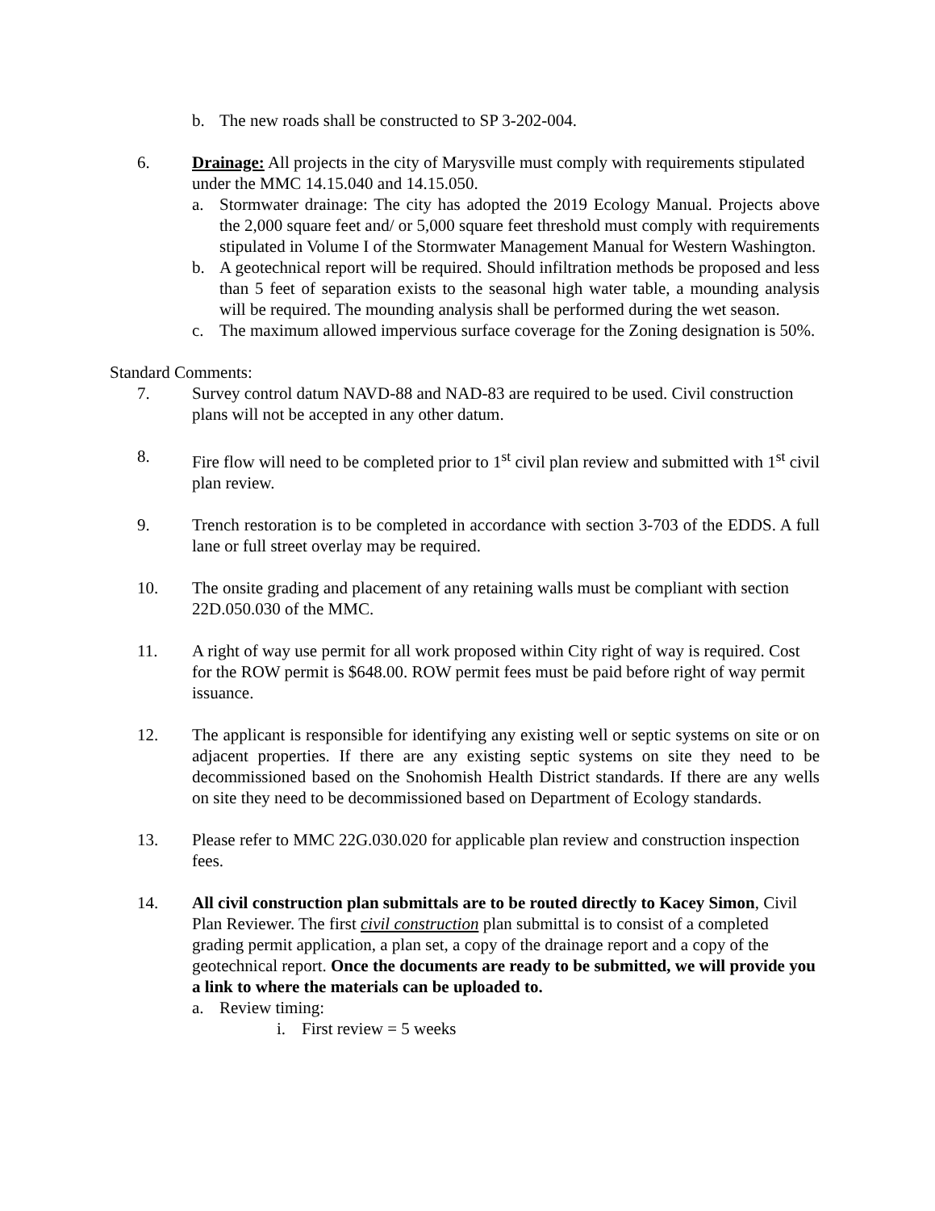b. The new roads shall be constructed to SP 3-202-004.
6. Drainage: All projects in the city of Marysville must comply with requirements stipulated under the MMC 14.15.040 and 14.15.050.
a. Stormwater drainage: The city has adopted the 2019 Ecology Manual. Projects above the 2,000 square feet and/ or 5,000 square feet threshold must comply with requirements stipulated in Volume I of the Stormwater Management Manual for Western Washington.
b. A geotechnical report will be required. Should infiltration methods be proposed and less than 5 feet of separation exists to the seasonal high water table, a mounding analysis will be required. The mounding analysis shall be performed during the wet season.
c. The maximum allowed impervious surface coverage for the Zoning designation is 50%.
Standard Comments:
7. Survey control datum NAVD-88 and NAD-83 are required to be used. Civil construction plans will not be accepted in any other datum.
8. Fire flow will need to be completed prior to 1<sup>st</sup> civil plan review and submitted with 1<sup>st</sup> civil plan review.
9. Trench restoration is to be completed in accordance with section 3-703 of the EDDS. A full lane or full street overlay may be required.
10. The onsite grading and placement of any retaining walls must be compliant with section 22D.050.030 of the MMC.
11. A right of way use permit for all work proposed within City right of way is required. Cost for the ROW permit is $648.00. ROW permit fees must be paid before right of way permit issuance.
12. The applicant is responsible for identifying any existing well or septic systems on site or on adjacent properties. If there are any existing septic systems on site they need to be decommissioned based on the Snohomish Health District standards. If there are any wells on site they need to be decommissioned based on Department of Ecology standards.
13. Please refer to MMC 22G.030.020 for applicable plan review and construction inspection fees.
14. All civil construction plan submittals are to be routed directly to Kacey Simon, Civil Plan Reviewer. The first civil construction plan submittal is to consist of a completed grading permit application, a plan set, a copy of the drainage report and a copy of the geotechnical report. Once the documents are ready to be submitted, we will provide you a link to where the materials can be uploaded to.
a. Review timing:
i. First review = 5 weeks